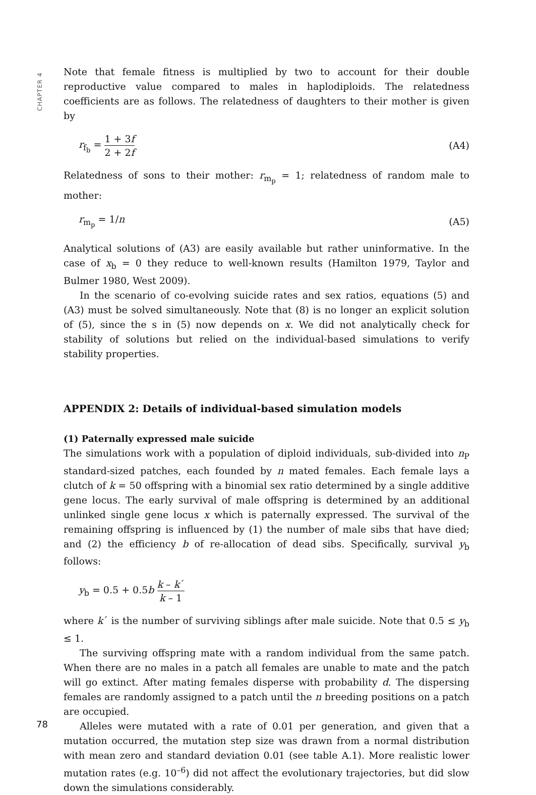CHAPTER 4
Note that female fitness is multiplied by two to account for their double reproductive value compared to males in haplodiploids. The relatedness coefficients are as follows. The relatedness of daughters to their mother is given by
r<sub>f<sub>b</sub></sub> = 1 + 3f 2 + 2f
(A4)
Relatedness of sons to their mother: r<sub>m<sub>p</sub></sub> = 1; relatedness of random male to mother:
r<sub>m<sub>p</sub></sub> = 1/n (A5)
Analytical solutions of (A3) are easily available but rather uninformative. In the case of x<sub>b</sub> = 0 they reduce to well-known results (Hamilton 1979, Taylor and Bulmer 1980, West 2009).
In the scenario of co-evolving suicide rates and sex ratios, equations (5) and (A3) must be solved simultaneously. Note that (8) is no longer an explicit solution of (5), since the s in (5) now depends on x. We did not analytically check for stability of solutions but relied on the individual-based simulations to verify stability properties.
APPENDIX 2: Details of individual-based simulation models
(1) Paternally expressed male suicide
The simulations work with a population of diploid individuals, sub-divided into n<sub>P</sub> standard-sized patches, each founded by n mated females. Each female lays a clutch of k = 50 offspring with a binomial sex ratio determined by a single additive gene locus. The early survival of male offspring is determined by an additional unlinked single gene locus x which is paternally expressed. The survival of the remaining offspring is influenced by (1) the number of male sibs that have died; and (2) the efficiency b of re-allocation of dead sibs. Specifically, survival y<sub>b</sub> follows:
y<sub>b</sub> = 0.5 + 0.5b k – k´ k – 1
where k´ is the number of surviving siblings after male suicide. Note that 0.5 ≤ y<sub>b</sub> ≤ 1.
The surviving offspring mate with a random individual from the same patch. When there are no males in a patch all females are unable to mate and the patch will go extinct. After mating females disperse with probability d. The dispersing females are randomly assigned to a patch until the n breeding positions on a patch are occupied.
Alleles were mutated with a rate of 0.01 per generation, and given that a mutation occurred, the mutation step size was drawn from a normal distribution with mean zero and standard deviation 0.01 (see table A.1). More realistic lower mutation rates (e.g. 10<sup>–6</sup>) did not affect the evolutionary trajectories, but did slow down the simulations considerably.
78